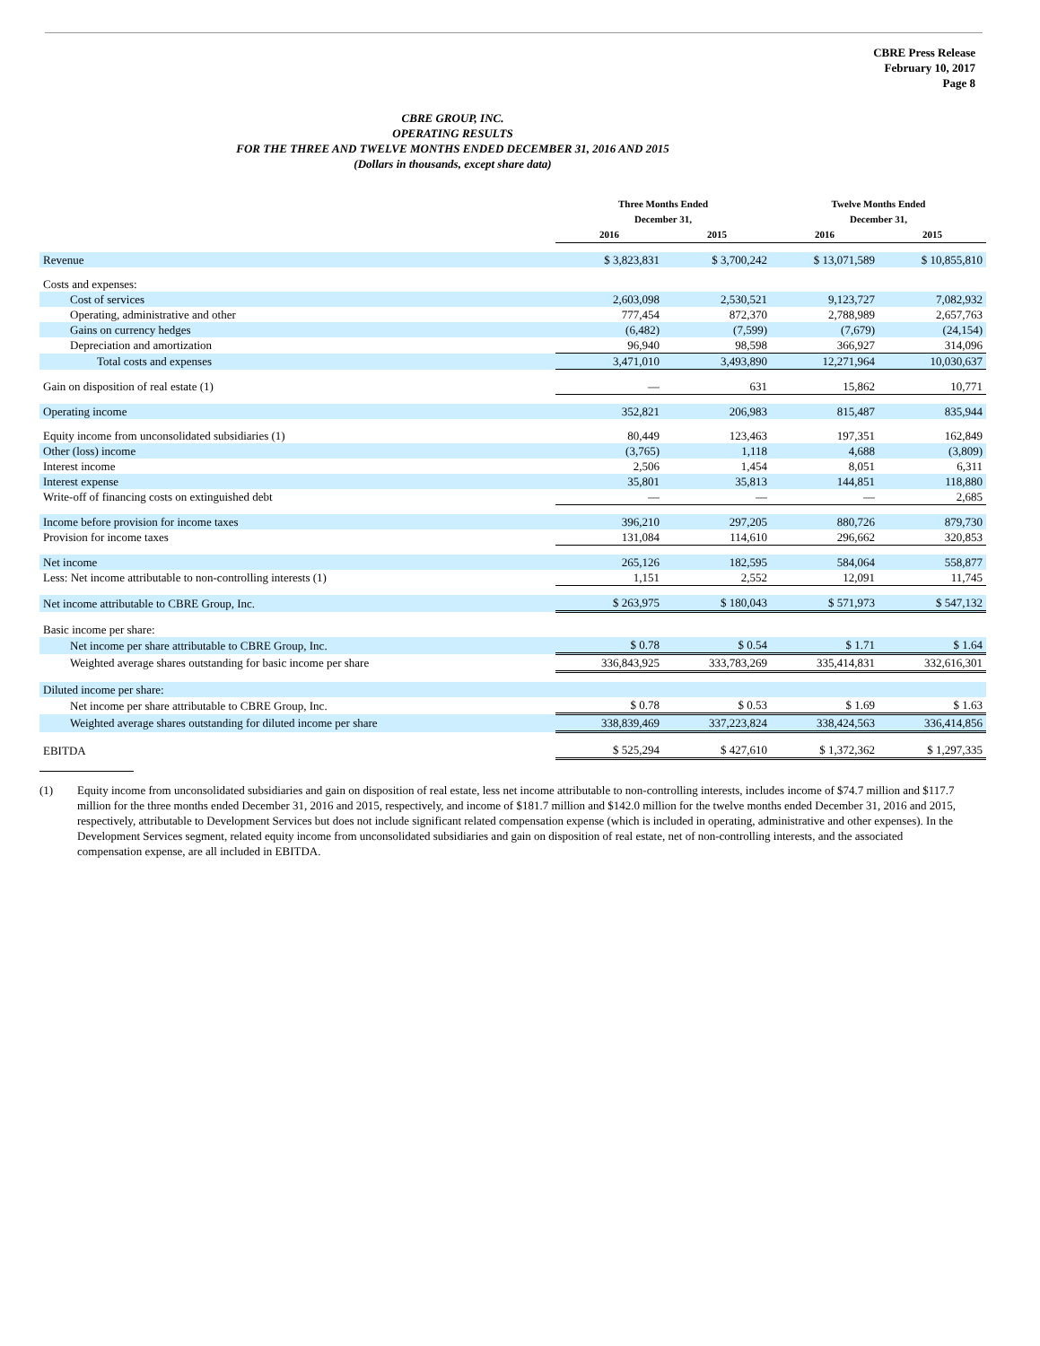CBRE Press Release
February 10, 2017
Page 8
CBRE GROUP, INC.
OPERATING RESULTS
FOR THE THREE AND TWELVE MONTHS ENDED DECEMBER 31, 2016 AND 2015
(Dollars in thousands, except share data)
| | Three Months Ended December 31, | | Twelve Months Ended December 31, | |
| --- | --- | --- | --- | --- |
| | 2016 | 2015 | 2016 | 2015 |
| Revenue | $ 3,823,831 | $ 3,700,242 | $ 13,071,589 | $ 10,855,810 |
| Costs and expenses: | | | | |
| Cost of services | 2,603,098 | 2,530,521 | 9,123,727 | 7,082,932 |
| Operating, administrative and other | 777,454 | 872,370 | 2,788,989 | 2,657,763 |
| Gains on currency hedges | (6,482) | (7,599) | (7,679) | (24,154) |
| Depreciation and amortization | 96,940 | 98,598 | 366,927 | 314,096 |
| Total costs and expenses | 3,471,010 | 3,493,890 | 12,271,964 | 10,030,637 |
| Gain on disposition of real estate (1) | — | 631 | 15,862 | 10,771 |
| Operating income | 352,821 | 206,983 | 815,487 | 835,944 |
| Equity income from unconsolidated subsidiaries (1) | 80,449 | 123,463 | 197,351 | 162,849 |
| Other (loss) income | (3,765) | 1,118 | 4,688 | (3,809) |
| Interest income | 2,506 | 1,454 | 8,051 | 6,311 |
| Interest expense | 35,801 | 35,813 | 144,851 | 118,880 |
| Write-off of financing costs on extinguished debt | — | — | — | 2,685 |
| Income before provision for income taxes | 396,210 | 297,205 | 880,726 | 879,730 |
| Provision for income taxes | 131,084 | 114,610 | 296,662 | 320,853 |
| Net income | 265,126 | 182,595 | 584,064 | 558,877 |
| Less: Net income attributable to non-controlling interests (1) | 1,151 | 2,552 | 12,091 | 11,745 |
| Net income attributable to CBRE Group, Inc. | $ 263,975 | $ 180,043 | $ 571,973 | $ 547,132 |
| Basic income per share: | | | | |
| Net income per share attributable to CBRE Group, Inc. | $ 0.78 | $ 0.54 | $ 1.71 | $ 1.64 |
| Weighted average shares outstanding for basic income per share | 336,843,925 | 333,783,269 | 335,414,831 | 332,616,301 |
| Diluted income per share: | | | | |
| Net income per share attributable to CBRE Group, Inc. | $ 0.78 | $ 0.53 | $ 1.69 | $ 1.63 |
| Weighted average shares outstanding for diluted income per share | 338,839,469 | 337,223,824 | 338,424,563 | 336,414,856 |
| EBITDA | $ 525,294 | $ 427,610 | $ 1,372,362 | $ 1,297,335 |
(1) Equity income from unconsolidated subsidiaries and gain on disposition of real estate, less net income attributable to non-controlling interests, includes income of $74.7 million and $117.7 million for the three months ended December 31, 2016 and 2015, respectively, and income of $181.7 million and $142.0 million for the twelve months ended December 31, 2016 and 2015, respectively, attributable to Development Services but does not include significant related compensation expense (which is included in operating, administrative and other expenses). In the Development Services segment, related equity income from unconsolidated subsidiaries and gain on disposition of real estate, net of non-controlling interests, and the associated compensation expense, are all included in EBITDA.